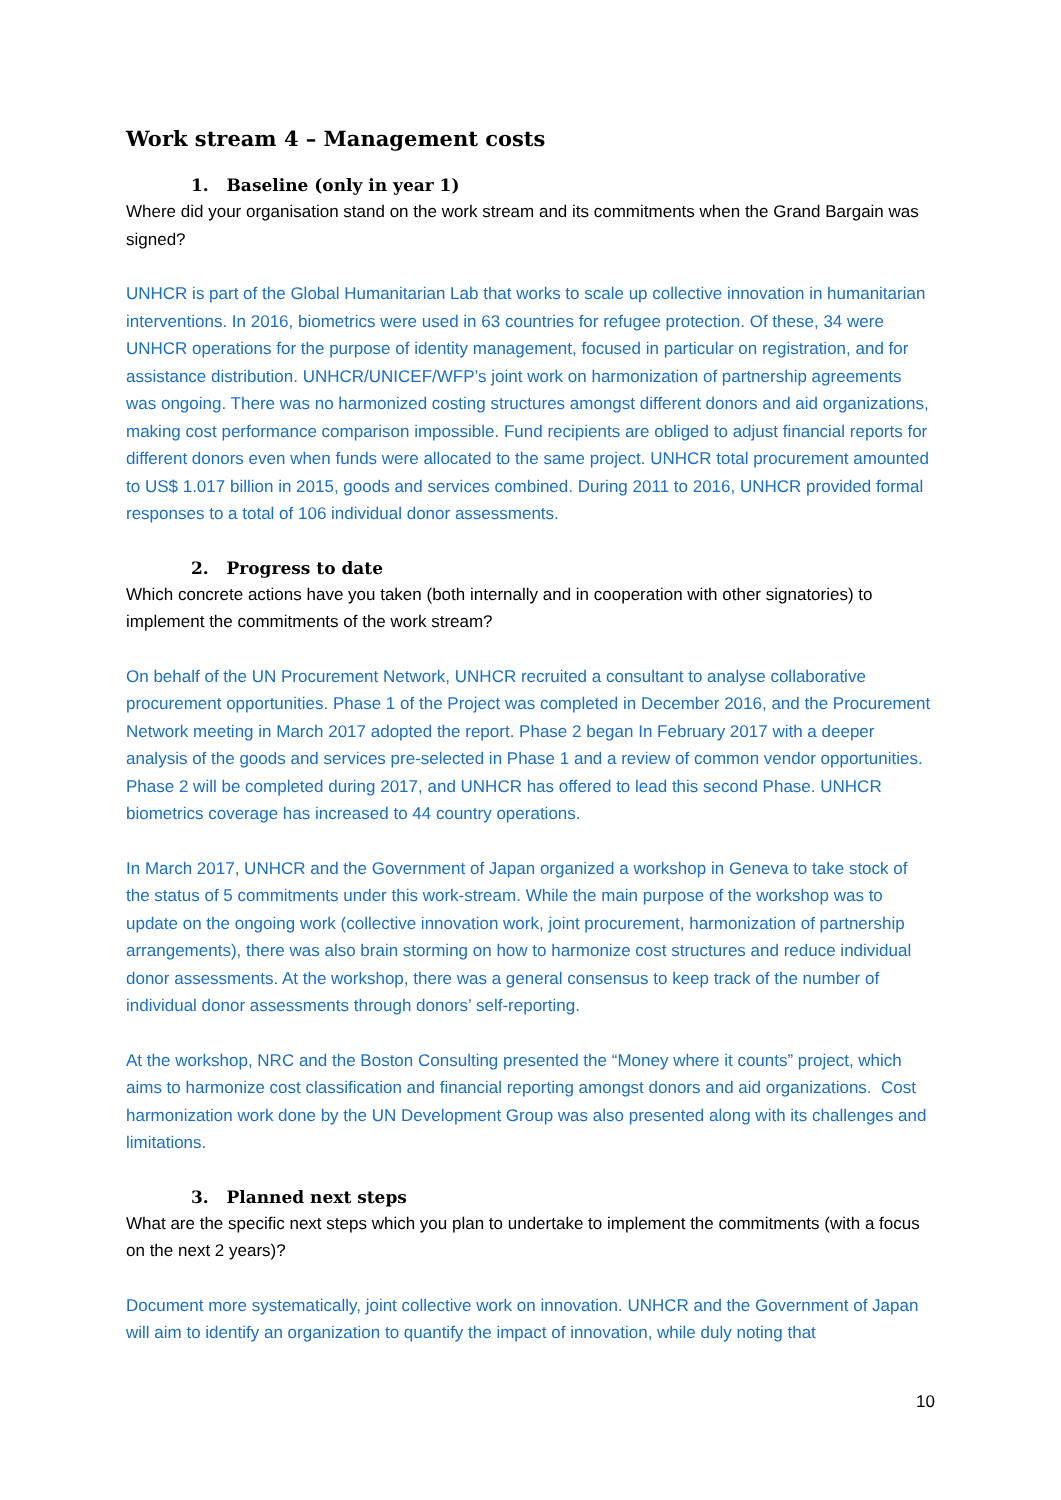Work stream 4 – Management costs
1. Baseline (only in year 1)
Where did your organisation stand on the work stream and its commitments when the Grand Bargain was signed?
UNHCR is part of the Global Humanitarian Lab that works to scale up collective innovation in humanitarian interventions. In 2016, biometrics were used in 63 countries for refugee protection. Of these, 34 were UNHCR operations for the purpose of identity management, focused in particular on registration, and for assistance distribution. UNHCR/UNICEF/WFP’s joint work on harmonization of partnership agreements was ongoing. There was no harmonized costing structures amongst different donors and aid organizations, making cost performance comparison impossible. Fund recipients are obliged to adjust financial reports for different donors even when funds were allocated to the same project. UNHCR total procurement amounted to US$ 1.017 billion in 2015, goods and services combined. During 2011 to 2016, UNHCR provided formal responses to a total of 106 individual donor assessments.
2. Progress to date
Which concrete actions have you taken (both internally and in cooperation with other signatories) to implement the commitments of the work stream?
On behalf of the UN Procurement Network, UNHCR recruited a consultant to analyse collaborative procurement opportunities. Phase 1 of the Project was completed in December 2016, and the Procurement Network meeting in March 2017 adopted the report. Phase 2 began In February 2017 with a deeper analysis of the goods and services pre-selected in Phase 1 and a review of common vendor opportunities. Phase 2 will be completed during 2017, and UNHCR has offered to lead this second Phase. UNHCR biometrics coverage has increased to 44 country operations.
In March 2017, UNHCR and the Government of Japan organized a workshop in Geneva to take stock of the status of 5 commitments under this work-stream. While the main purpose of the workshop was to update on the ongoing work (collective innovation work, joint procurement, harmonization of partnership arrangements), there was also brain storming on how to harmonize cost structures and reduce individual donor assessments. At the workshop, there was a general consensus to keep track of the number of individual donor assessments through donors’ self-reporting.
At the workshop, NRC and the Boston Consulting presented the “Money where it counts” project, which aims to harmonize cost classification and financial reporting amongst donors and aid organizations. Cost harmonization work done by the UN Development Group was also presented along with its challenges and limitations.
3. Planned next steps
What are the specific next steps which you plan to undertake to implement the commitments (with a focus on the next 2 years)?
Document more systematically, joint collective work on innovation. UNHCR and the Government of Japan will aim to identify an organization to quantify the impact of innovation, while duly noting that
10